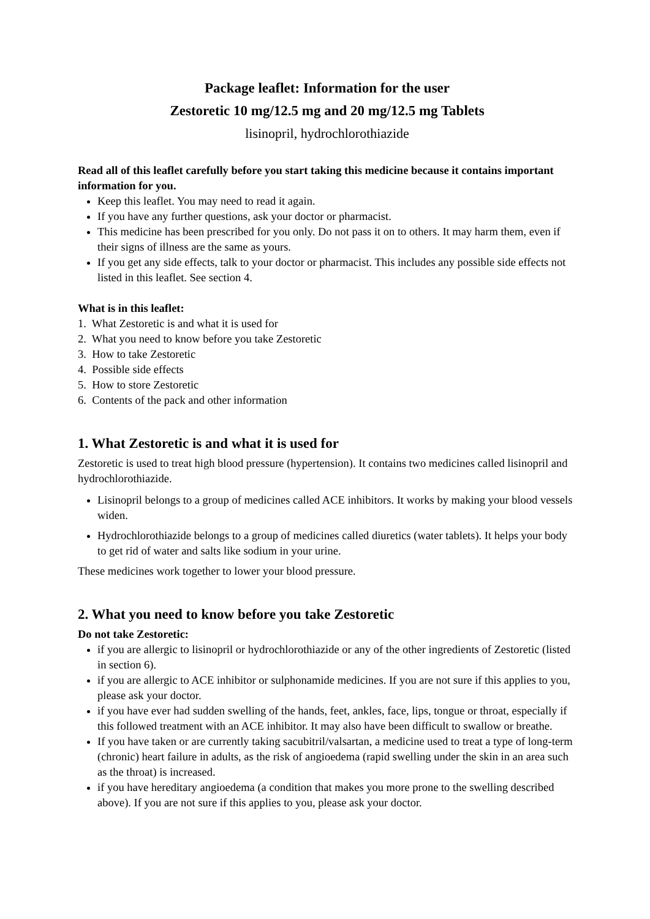Package leaflet: Information for the user
Zestoretic 10 mg/12.5 mg and 20 mg/12.5 mg Tablets
lisinopril, hydrochlorothiazide
Read all of this leaflet carefully before you start taking this medicine because it contains important information for you.
Keep this leaflet. You may need to read it again.
If you have any further questions, ask your doctor or pharmacist.
This medicine has been prescribed for you only. Do not pass it on to others. It may harm them, even if their signs of illness are the same as yours.
If you get any side effects, talk to your doctor or pharmacist. This includes any possible side effects not listed in this leaflet. See section 4.
What is in this leaflet:
1. What Zestoretic is and what it is used for
2. What you need to know before you take Zestoretic
3. How to take Zestoretic
4. Possible side effects
5. How to store Zestoretic
6. Contents of the pack and other information
1. What Zestoretic is and what it is used for
Zestoretic is used to treat high blood pressure (hypertension). It contains two medicines called lisinopril and hydrochlorothiazide.
Lisinopril belongs to a group of medicines called ACE inhibitors. It works by making your blood vessels widen.
Hydrochlorothiazide belongs to a group of medicines called diuretics (water tablets). It helps your body to get rid of water and salts like sodium in your urine.
These medicines work together to lower your blood pressure.
2. What you need to know before you take Zestoretic
Do not take Zestoretic:
if you are allergic to lisinopril or hydrochlorothiazide or any of the other ingredients of Zestoretic (listed in section 6).
if you are allergic to ACE inhibitor or sulphonamide medicines. If you are not sure if this applies to you, please ask your doctor.
if you have ever had sudden swelling of the hands, feet, ankles, face, lips, tongue or throat, especially if this followed treatment with an ACE inhibitor. It may also have been difficult to swallow or breathe.
If you have taken or are currently taking sacubitril/valsartan, a medicine used to treat a type of long-term (chronic) heart failure in adults, as the risk of angioedema (rapid swelling under the skin in an area such as the throat) is increased.
if you have hereditary angioedema (a condition that makes you more prone to the swelling described above). If you are not sure if this applies to you, please ask your doctor.